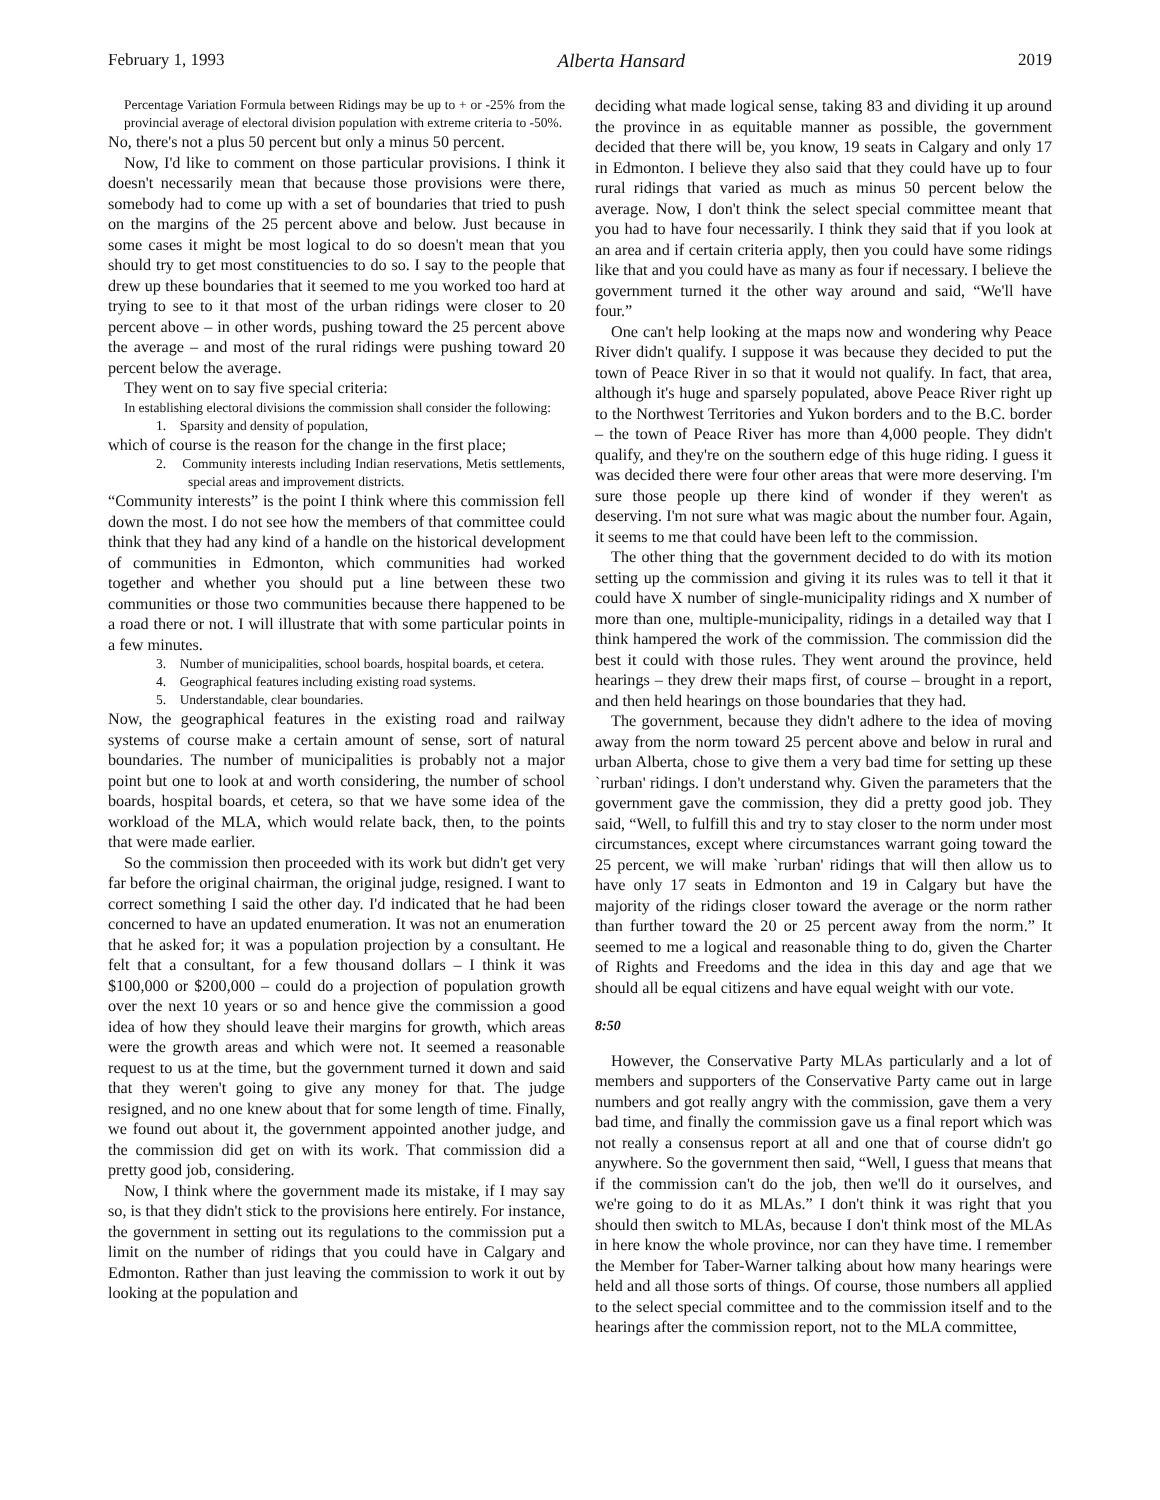February 1, 1993 Alberta Hansard 2019
Percentage Variation Formula between Ridings may be up to + or -25% from the provincial average of electoral division population with extreme criteria to -50%.
No, there's not a plus 50 percent but only a minus 50 percent.
Now, I'd like to comment on those particular provisions. I think it doesn't necessarily mean that because those provisions were there, somebody had to come up with a set of boundaries that tried to push on the margins of the 25 percent above and below. Just because in some cases it might be most logical to do so doesn't mean that you should try to get most constituencies to do so. I say to the people that drew up these boundaries that it seemed to me you worked too hard at trying to see to it that most of the urban ridings were closer to 20 percent above – in other words, pushing toward the 25 percent above the average – and most of the rural ridings were pushing toward 20 percent below the average.
They went on to say five special criteria:
In establishing electoral divisions the commission shall consider the following:
1. Sparsity and density of population,
which of course is the reason for the change in the first place;
2. Community interests including Indian reservations, Metis settlements, special areas and improvement districts.
“Community interests” is the point I think where this commission fell down the most. I do not see how the members of that committee could think that they had any kind of a handle on the historical development of communities in Edmonton, which communities had worked together and whether you should put a line between these two communities or those two communities because there happened to be a road there or not. I will illustrate that with some particular points in a few minutes.
3. Number of municipalities, school boards, hospital boards, et cetera.
4. Geographical features including existing road systems.
5. Understandable, clear boundaries.
Now, the geographical features in the existing road and railway systems of course make a certain amount of sense, sort of natural boundaries. The number of municipalities is probably not a major point but one to look at and worth considering, the number of school boards, hospital boards, et cetera, so that we have some idea of the workload of the MLA, which would relate back, then, to the points that were made earlier.
So the commission then proceeded with its work but didn't get very far before the original chairman, the original judge, resigned. I want to correct something I said the other day. I'd indicated that he had been concerned to have an updated enumeration. It was not an enumeration that he asked for; it was a population projection by a consultant. He felt that a consultant, for a few thousand dollars – I think it was $100,000 or $200,000 – could do a projection of population growth over the next 10 years or so and hence give the commission a good idea of how they should leave their margins for growth, which areas were the growth areas and which were not. It seemed a reasonable request to us at the time, but the government turned it down and said that they weren't going to give any money for that. The judge resigned, and no one knew about that for some length of time. Finally, we found out about it, the government appointed another judge, and the commission did get on with its work. That commission did a pretty good job, considering.
Now, I think where the government made its mistake, if I may say so, is that they didn't stick to the provisions here entirely. For instance, the government in setting out its regulations to the commission put a limit on the number of ridings that you could have in Calgary and Edmonton. Rather than just leaving the commission to work it out by looking at the population and
deciding what made logical sense, taking 83 and dividing it up around the province in as equitable manner as possible, the government decided that there will be, you know, 19 seats in Calgary and only 17 in Edmonton. I believe they also said that they could have up to four rural ridings that varied as much as minus 50 percent below the average. Now, I don't think the select special committee meant that you had to have four necessarily. I think they said that if you look at an area and if certain criteria apply, then you could have some ridings like that and you could have as many as four if necessary. I believe the government turned it the other way around and said, “We'll have four.”
One can't help looking at the maps now and wondering why Peace River didn't qualify. I suppose it was because they decided to put the town of Peace River in so that it would not qualify. In fact, that area, although it's huge and sparsely populated, above Peace River right up to the Northwest Territories and Yukon borders and to the B.C. border – the town of Peace River has more than 4,000 people. They didn't qualify, and they're on the southern edge of this huge riding. I guess it was decided there were four other areas that were more deserving. I'm sure those people up there kind of wonder if they weren't as deserving. I'm not sure what was magic about the number four. Again, it seems to me that could have been left to the commission.
The other thing that the government decided to do with its motion setting up the commission and giving it its rules was to tell it that it could have X number of single-municipality ridings and X number of more than one, multiple-municipality, ridings in a detailed way that I think hampered the work of the commission. The commission did the best it could with those rules. They went around the province, held hearings – they drew their maps first, of course – brought in a report, and then held hearings on those boundaries that they had.
The government, because they didn't adhere to the idea of moving away from the norm toward 25 percent above and below in rural and urban Alberta, chose to give them a very bad time for setting up these `rurban' ridings. I don't understand why. Given the parameters that the government gave the commission, they did a pretty good job. They said, “Well, to fulfill this and try to stay closer to the norm under most circumstances, except where circumstances warrant going toward the 25 percent, we will make `rurban' ridings that will then allow us to have only 17 seats in Edmonton and 19 in Calgary but have the majority of the ridings closer toward the average or the norm rather than further toward the 20 or 25 percent away from the norm.” It seemed to me a logical and reasonable thing to do, given the Charter of Rights and Freedoms and the idea in this day and age that we should all be equal citizens and have equal weight with our vote.
8:50
However, the Conservative Party MLAs particularly and a lot of members and supporters of the Conservative Party came out in large numbers and got really angry with the commission, gave them a very bad time, and finally the commission gave us a final report which was not really a consensus report at all and one that of course didn't go anywhere. So the government then said, “Well, I guess that means that if the commission can't do the job, then we'll do it ourselves, and we're going to do it as MLAs.” I don't think it was right that you should then switch to MLAs, because I don't think most of the MLAs in here know the whole province, nor can they have time. I remember the Member for Taber-Warner talking about how many hearings were held and all those sorts of things. Of course, those numbers all applied to the select special committee and to the commission itself and to the hearings after the commission report, not to the MLA committee,